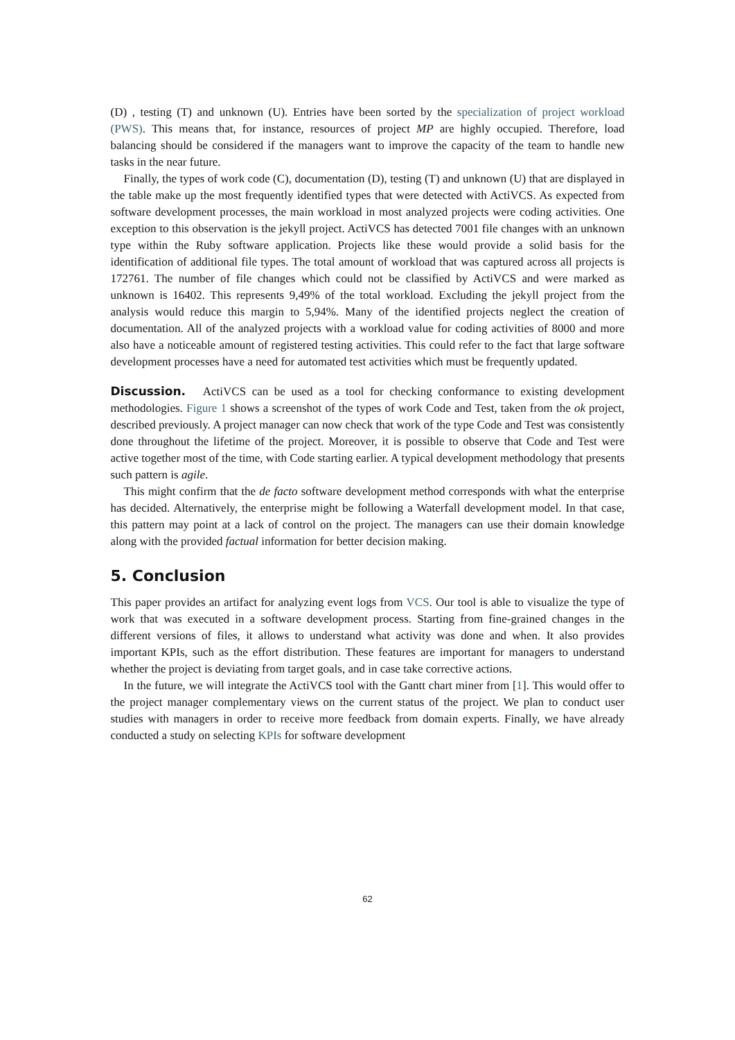(D) , testing (T) and unknown (U). Entries have been sorted by the specialization of project workload (PWS). This means that, for instance, resources of project MP are highly occupied. Therefore, load balancing should be considered if the managers want to improve the capacity of the team to handle new tasks in the near future.
Finally, the types of work code (C), documentation (D), testing (T) and unknown (U) that are displayed in the table make up the most frequently identified types that were detected with ActiVCS. As expected from software development processes, the main workload in most analyzed projects were coding activities. One exception to this observation is the jekyll project. ActiVCS has detected 7001 file changes with an unknown type within the Ruby software application. Projects like these would provide a solid basis for the identification of additional file types. The total amount of workload that was captured across all projects is 172761. The number of file changes which could not be classified by ActiVCS and were marked as unknown is 16402. This represents 9,49% of the total workload. Excluding the jekyll project from the analysis would reduce this margin to 5,94%. Many of the identified projects neglect the creation of documentation. All of the analyzed projects with a workload value for coding activities of 8000 and more also have a noticeable amount of registered testing activities. This could refer to the fact that large software development processes have a need for automated test activities which must be frequently updated.
Discussion. ActiVCS can be used as a tool for checking conformance to existing development methodologies. Figure 1 shows a screenshot of the types of work Code and Test, taken from the ok project, described previously. A project manager can now check that work of the type Code and Test was consistently done throughout the lifetime of the project. Moreover, it is possible to observe that Code and Test were active together most of the time, with Code starting earlier. A typical development methodology that presents such pattern is agile.
This might confirm that the de facto software development method corresponds with what the enterprise has decided. Alternatively, the enterprise might be following a Waterfall development model. In that case, this pattern may point at a lack of control on the project. The managers can use their domain knowledge along with the provided factual information for better decision making.
5. Conclusion
This paper provides an artifact for analyzing event logs from VCS. Our tool is able to visualize the type of work that was executed in a software development process. Starting from fine-grained changes in the different versions of files, it allows to understand what activity was done and when. It also provides important KPIs, such as the effort distribution. These features are important for managers to understand whether the project is deviating from target goals, and in case take corrective actions.
In the future, we will integrate the ActiVCS tool with the Gantt chart miner from [1]. This would offer to the project manager complementary views on the current status of the project. We plan to conduct user studies with managers in order to receive more feedback from domain experts. Finally, we have already conducted a study on selecting KPIs for software development
62